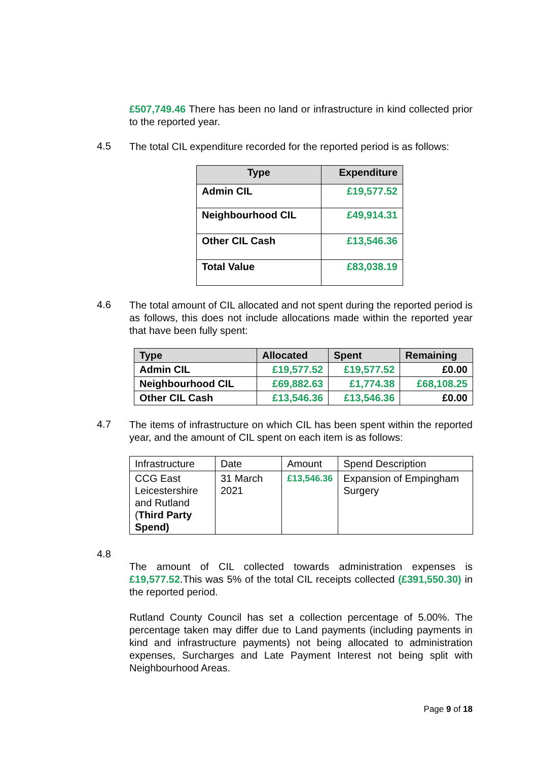£507,749.46 There has been no land or infrastructure in kind collected prior to the reported year.
4.5
The total CIL expenditure recorded for the reported period is as follows:
| Type | Expenditure |
| --- | --- |
| Admin CIL | £19,577.52 |
| Neighbourhood CIL | £49,914.31 |
| Other CIL Cash | £13,546.36 |
| Total Value | £83,038.19 |
4.6
The total amount of CIL allocated and not spent during the reported period is as follows, this does not include allocations made within the reported year that have been fully spent:
| Type | Allocated | Spent | Remaining |
| --- | --- | --- | --- |
| Admin CIL | £19,577.52 | £19,577.52 | £0.00 |
| Neighbourhood CIL | £69,882.63 | £1,774.38 | £68,108.25 |
| Other CIL Cash | £13,546.36 | £13,546.36 | £0.00 |
4.7
The items of infrastructure on which CIL has been spent within the reported year, and the amount of CIL spent on each item is as follows:
| Infrastructure | Date | Amount | Spend Description |
| CCG East Leicestershire and Rutland ( Third Party Spend) | 31 March 2021 | £13,546.36 | Expansion of Empingham Surgery |
4.8
The amount of CIL collected towards administration expenses is £19,577.52.This was 5% of the total CIL receipts collected (£391,550.30) in the reported period.
Rutland County Council has set a collection percentage of 5.00%. The percentage taken may differ due to Land payments (including payments in kind and infrastructure payments) not being allocated to administration expenses, Surcharges and Late Payment Interest not being split with Neighbourhood Areas.
Page 9 of 18